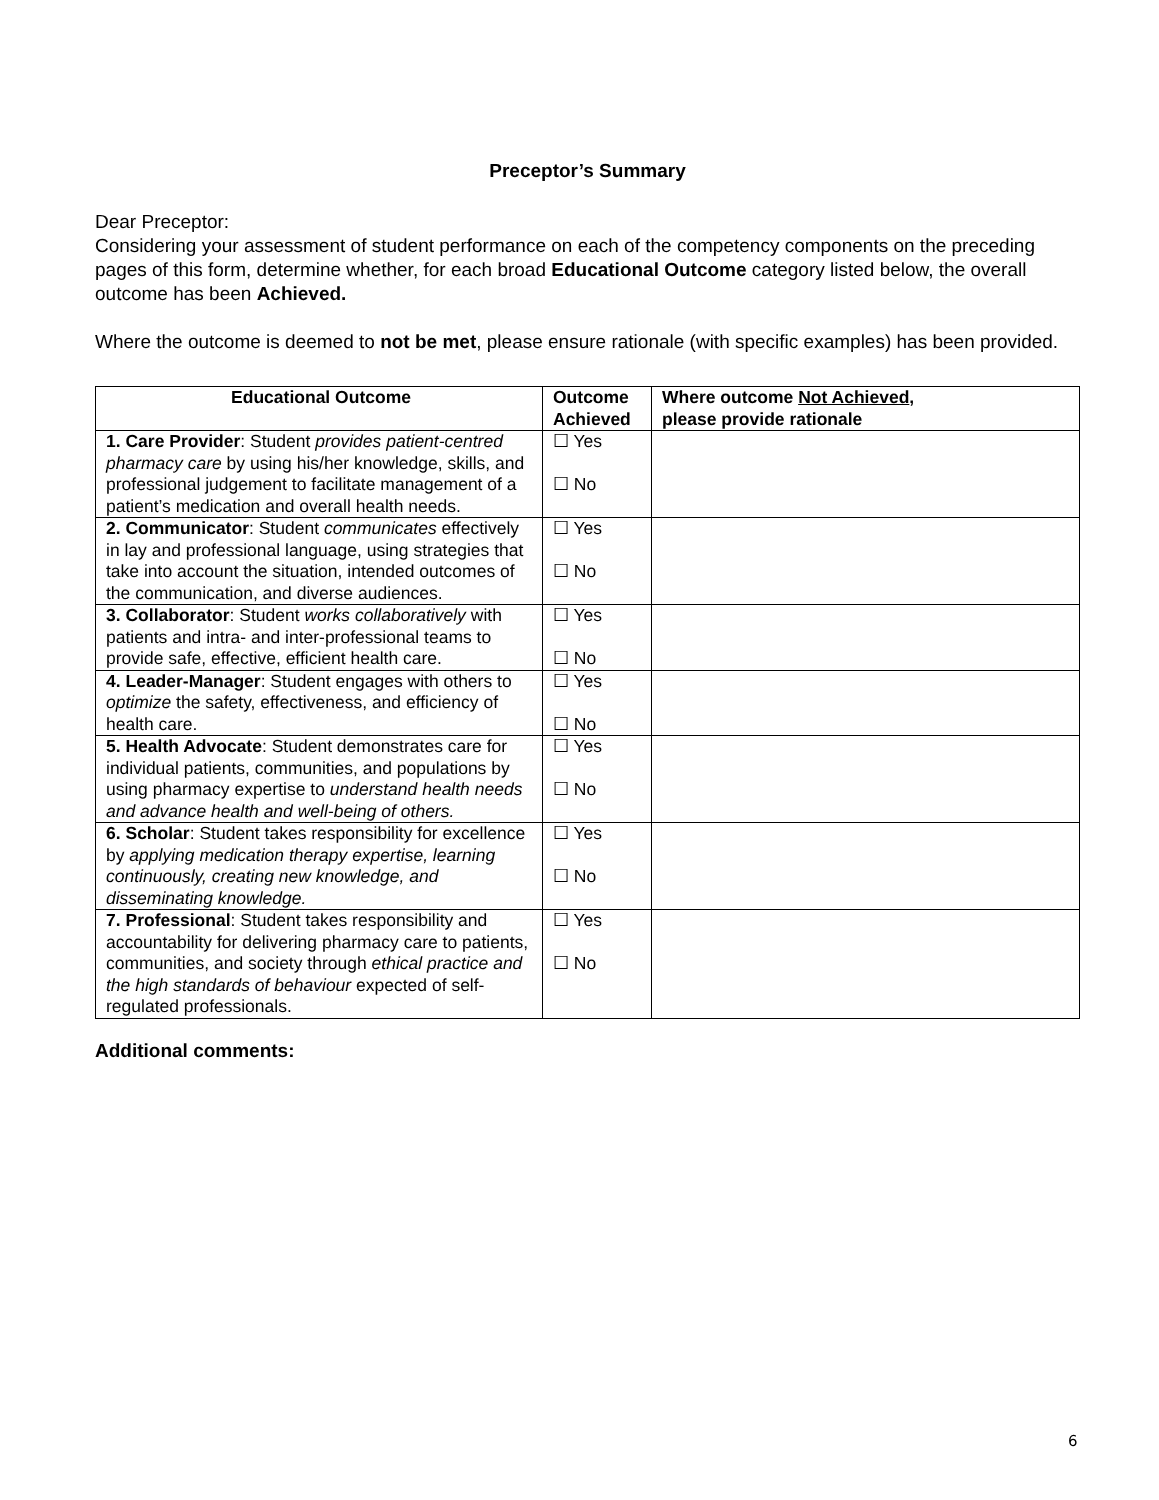Preceptor’s Summary
Dear Preceptor:
Considering your assessment of student performance on each of the competency components on the preceding pages of this form, determine whether, for each broad Educational Outcome category listed below, the overall outcome has been Achieved.
Where the outcome is deemed to not be met, please ensure rationale (with specific examples) has been provided.
| Educational Outcome | Outcome Achieved | Where outcome Not Achieved , please provide rationale |
| --- | --- | --- |
| 1. Care Provider : Student provides patient-centred pharmacy care by using his/her knowledge, skills, and professional judgement to facilitate management of a patient’s medication and overall health needs. | ☐ Yes ☐ No | |
| 2. Communicator : Student communicates effectively in lay and professional language, using strategies that take into account the situation, intended outcomes of the communication, and diverse audiences. | ☐ Yes ☐ No | |
| 3. Collaborator : Student works collaboratively with patients and intra- and inter-professional teams to provide safe, effective, efficient health care. | ☐ Yes ☐ No | |
| 4. Leader-Manager : Student engages with others to optimize the safety, effectiveness, and efficiency of health care. | ☐ Yes ☐ No | |
| 5. Health Advocate : Student demonstrates care for individual patients, communities, and populations by using pharmacy expertise to understand health needs and advance health and well-being of others. | ☐ Yes ☐ No | |
| 6. Scholar : Student takes responsibility for excellence by applying medication therapy expertise, learning continuously, creating new knowledge, and disseminating knowledge. | ☐ Yes ☐ No | |
| 7. Professional : Student takes responsibility and accountability for delivering pharmacy care to patients, communities, and society through ethical practice and the high standards of behaviour expected of self-regulated professionals. | ☐ Yes ☐ No | |
Additional comments:
6